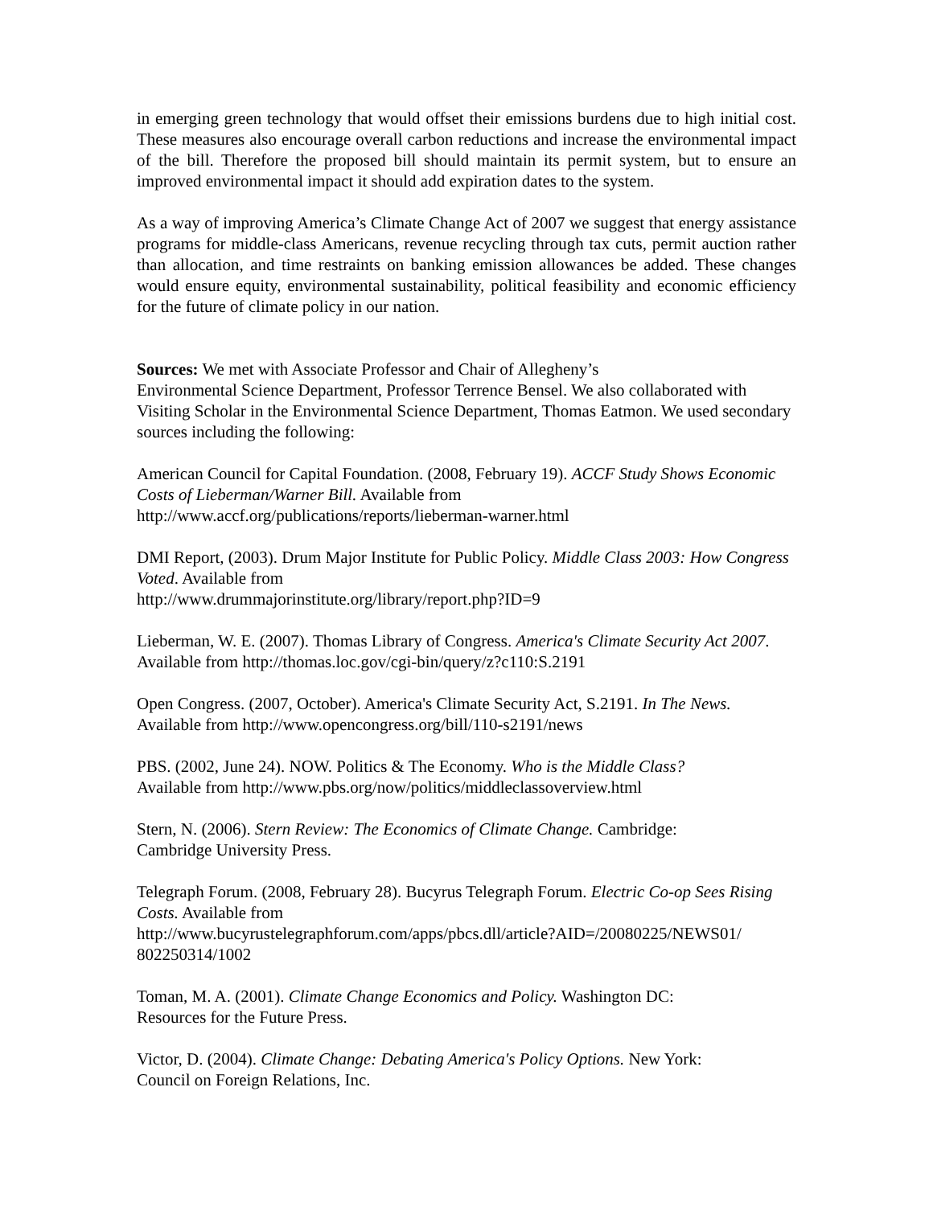in emerging green technology that would offset their emissions burdens due to high initial cost. These measures also encourage overall carbon reductions and increase the environmental impact of the bill. Therefore the proposed bill should maintain its permit system, but to ensure an improved environmental impact it should add expiration dates to the system.
As a way of improving America’s Climate Change Act of 2007 we suggest that energy assistance programs for middle-class Americans, revenue recycling through tax cuts, permit auction rather than allocation, and time restraints on banking emission allowances be added. These changes would ensure equity, environmental sustainability, political feasibility and economic efficiency for the future of climate policy in our nation.
Sources: We met with Associate Professor and Chair of Allegheny’s
Environmental Science Department, Professor Terrence Bensel. We also collaborated with Visiting Scholar in the Environmental Science Department, Thomas Eatmon. We used secondary sources including the following:
American Council for Capital Foundation. (2008, February 19). ACCF Study Shows Economic Costs of Lieberman/Warner Bill. Available from
http://www.accf.org/publications/reports/lieberman-warner.html
DMI Report, (2003). Drum Major Institute for Public Policy. Middle Class 2003: How Congress Voted. Available from
http://www.drummajorinstitute.org/library/report.php?ID=9
Lieberman, W. E. (2007). Thomas Library of Congress. America's Climate Security Act 2007. Available from http://thomas.loc.gov/cgi-bin/query/z?c110:S.2191
Open Congress. (2007, October). America's Climate Security Act, S.2191. In The News.
Available from http://www.opencongress.org/bill/110-s2191/news
PBS. (2002, June 24). NOW. Politics & The Economy. Who is the Middle Class?
Available from http://www.pbs.org/now/politics/middleclassoverview.html
Stern, N. (2006). Stern Review: The Economics of Climate Change. Cambridge:
Cambridge University Press.
Telegraph Forum. (2008, February 28). Bucyrus Telegraph Forum. Electric Co-op Sees Rising Costs. Available from
http://www.bucyrustelegraphforum.com/apps/pbcs.dll/article?AID=/20080225/NEWS01/
802250314/1002
Toman, M. A. (2001). Climate Change Economics and Policy. Washington DC:
Resources for the Future Press.
Victor, D. (2004). Climate Change: Debating America's Policy Options. New York:
Council on Foreign Relations, Inc.